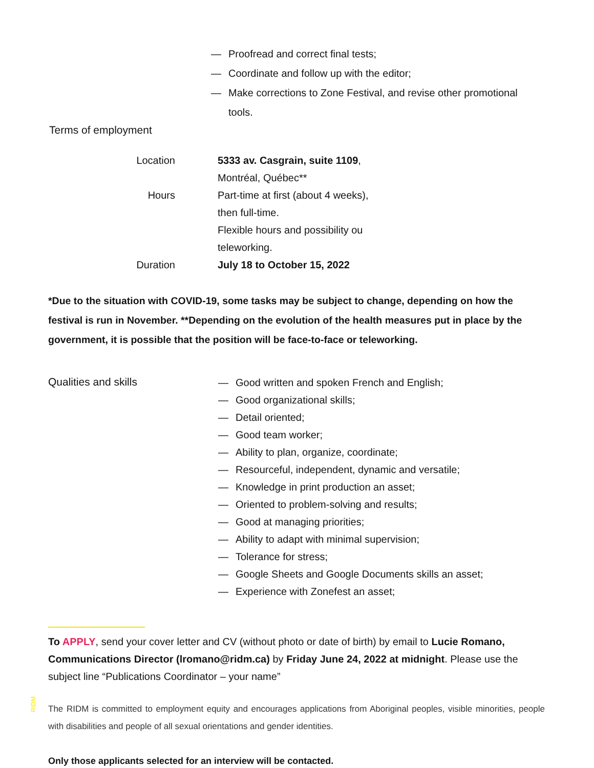— Proofread and correct final tests;
— Coordinate and follow up with the editor;
— Make corrections to Zone Festival, and revise other promotional tools.
Terms of employment
Location
5333 av. Casgrain, suite 1109, Montréal, Québec**
Hours
Part-time at first (about 4 weeks), then full-time.
Flexible hours and possibility ou teleworking.
Duration
July 18 to October 15, 2022
*Due to the situation with COVID-19, some tasks may be subject to change, depending on how the festival is run in November. **Depending on the evolution of the health measures put in place by the government, it is possible that the position will be face-to-face or teleworking.
Qualities and skills
— Good written and spoken French and English;
— Good organizational skills;
— Detail oriented;
— Good team worker;
— Ability to plan, organize, coordinate;
— Resourceful, independent, dynamic and versatile;
— Knowledge in print production an asset;
— Oriented to problem-solving and results;
— Good at managing priorities;
— Ability to adapt with minimal supervision;
— Tolerance for stress;
— Google Sheets and Google Documents skills an asset;
— Experience with Zonefest an asset;
To APPLY, send your cover letter and CV (without photo or date of birth) by email to Lucie Romano, Communications Director (lromano@ridm.ca) by Friday June 24, 2022 at midnight. Please use the subject line “Publications Coordinator – your name”
The RIDM is committed to employment equity and encourages applications from Aboriginal peoples, visible minorities, people with disabilities and people of all sexual orientations and gender identities.
Only those applicants selected for an interview will be contacted.
RIDM